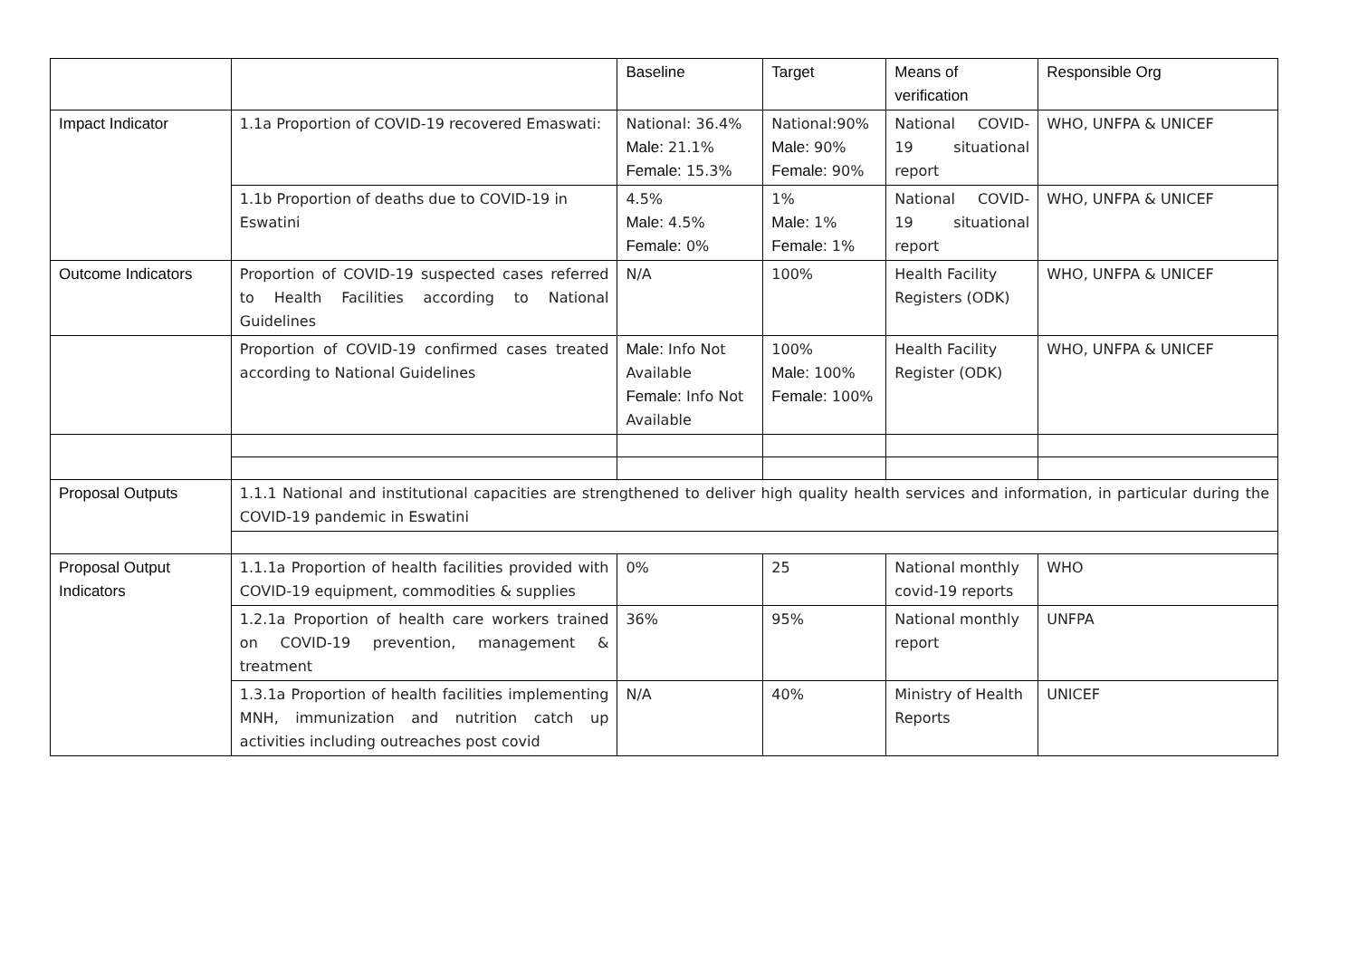| | | Baseline | Target | Means of verification | Responsible Org |
| Impact Indicator | 1.1a Proportion of COVID-19 recovered Emaswati: | National: 36.4% Male: 21.1% Female: 15.3% | National:90% Male: 90% Female: 90% | National COVID-19 situational report | WHO, UNFPA & UNICEF |
| | 1.1b Proportion of deaths due to COVID-19 in Eswatini | 4.5% Male: 4.5% Female: 0% | 1% Male: 1% Female: 1% | National COVID-19 situational report | WHO, UNFPA & UNICEF |
| Outcome Indicators | Proportion of COVID-19 suspected cases referred to Health Facilities according to National Guidelines | N/A | 100% | Health Facility Registers (ODK) | WHO, UNFPA & UNICEF |
| | Proportion of COVID-19 confirmed cases treated according to National Guidelines | Male: Info Not Available Female: Info Not Available | 100% Male: 100% Female: 100% | Health Facility Register (ODK) | WHO, UNFPA & UNICEF |
| Proposal Outputs | 1.1.1 National and institutional capacities are strengthened to deliver high quality health services and information, in particular during the COVID-19 pandemic in Eswatini | | | | |
| Proposal Output Indicators | 1.1.1a Proportion of health facilities provided with COVID-19 equipment, commodities & supplies | 0% | 25 | National monthly covid-19 reports | WHO |
| | 1.2.1a Proportion of health care workers trained on COVID-19 prevention, management & treatment | 36% | 95% | National monthly report | UNFPA |
| | 1.3.1a Proportion of health facilities implementing MNH, immunization and nutrition catch up activities including outreaches post covid | N/A | 40% | Ministry of Health Reports | UNICEF |